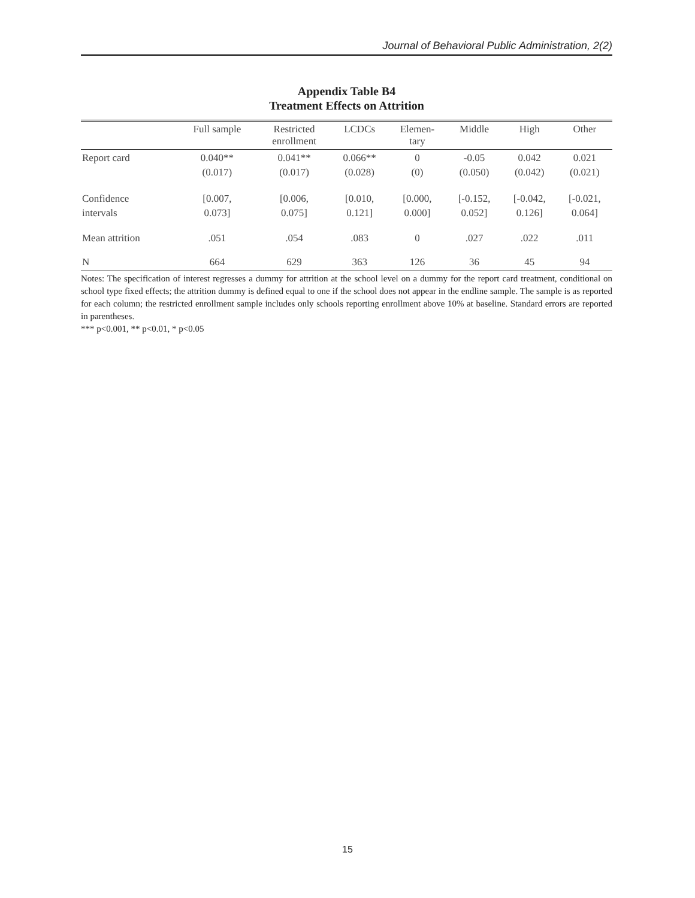Journal of Behavioral Public Administration, 2(2)
Appendix Table B4
Treatment Effects on Attrition
| | Full sample | Restricted enrollment | LCDCs | Elemen- tary | Middle | High | Other |
| --- | --- | --- | --- | --- | --- | --- | --- |
| Report card | 0.040** (0.017) | 0.041** (0.017) | 0.066** (0.028) | 0 (0) | -0.05 (0.050) | 0.042 (0.042) | 0.021 (0.021) |
| Confidence intervals | [0.007, 0.073] | [0.006, 0.075] | [0.010, 0.121] | [0.000, 0.000] | [-0.152, 0.052] | [-0.042, 0.126] | [-0.021, 0.064] |
| Mean attrition | .051 | .054 | .083 | 0 | .027 | .022 | .011 |
| N | 664 | 629 | 363 | 126 | 36 | 45 | 94 |
Notes: The specification of interest regresses a dummy for attrition at the school level on a dummy for the report card treatment, conditional on school type fixed effects; the attrition dummy is defined equal to one if the school does not appear in the endline sample. The sample is as reported for each column; the restricted enrollment sample includes only schools reporting enrollment above 10% at baseline. Standard errors are reported in parentheses.
*** p<0.001, ** p<0.01, * p<0.05
15